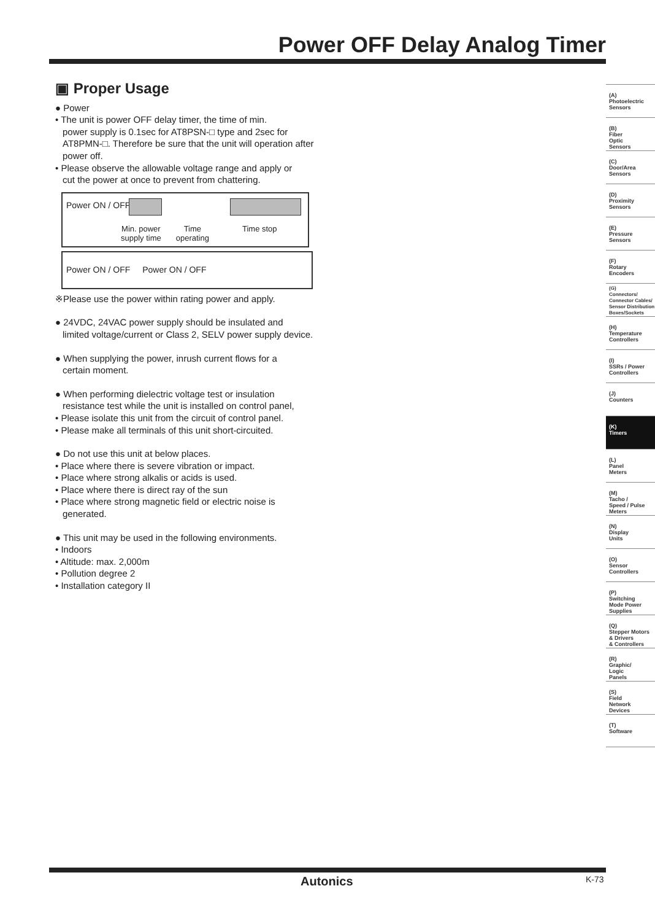Power OFF Delay Analog Timer
▣ Proper Usage
● Power
• The unit is power OFF delay timer, the time of min.
power supply is 0.1sec for AT8PSN-□ type and 2sec for AT8PMN-□. Therefore be sure that the unit will operation after power off.
• Please observe the allowable voltage range and apply or
cut the power at once to prevent from chattering.
Power ON / OFF
Min. power
supply time Time
operating Time stop
Power ON / OFF Power ON / OFF
※Please use the power within rating power and apply.
● 24VDC, 24VAC power supply should be insulated and
limited voltage/current or Class 2, SELV power supply device.
● When supplying the power, inrush current flows for a
certain moment.
● When performing dielectric voltage test or insulation
resistance test while the unit is installed on control panel,
• Please isolate this unit from the circuit of control panel.
• Please make all terminals of this unit short-circuited.
● Do not use this unit at below places.
• Place where there is severe vibration or impact.
• Place where strong alkalis or acids is used.
• Place where there is direct ray of the sun
• Place where strong magnetic field or electric noise is
generated.
● This unit may be used in the following environments.
• Indoors
• Altitude: max. 2,000m
• Pollution degree 2
• Installation category II
(A)
Photoelectric
Sensors
(B)
Fiber
Optic
Sensors
(C)
Door/Area
Sensors
(D)
Proximity
Sensors
(E)
Pressure
Sensors
(F)
Rotary
Encoders
(G)
Connectors/
Connector Cables/
Sensor Distribution
Boxes/Sockets
(H)
Temperature
Controllers
(I)
SSRs / Power
Controllers
(J)
Counters
(K)
Timers
(L)
Panel
Meters
(M)
Tacho /
Speed / Pulse
Meters
(N)
Display
Units
(O)
Sensor
Controllers
(P)
Switching
Mode Power
Supplies
(Q)
Stepper Motors
& Drivers
& Controllers
(R)
Graphic/
Logic
Panels
(S)
Field
Network
Devices
(T)
Software
Autonics K-73